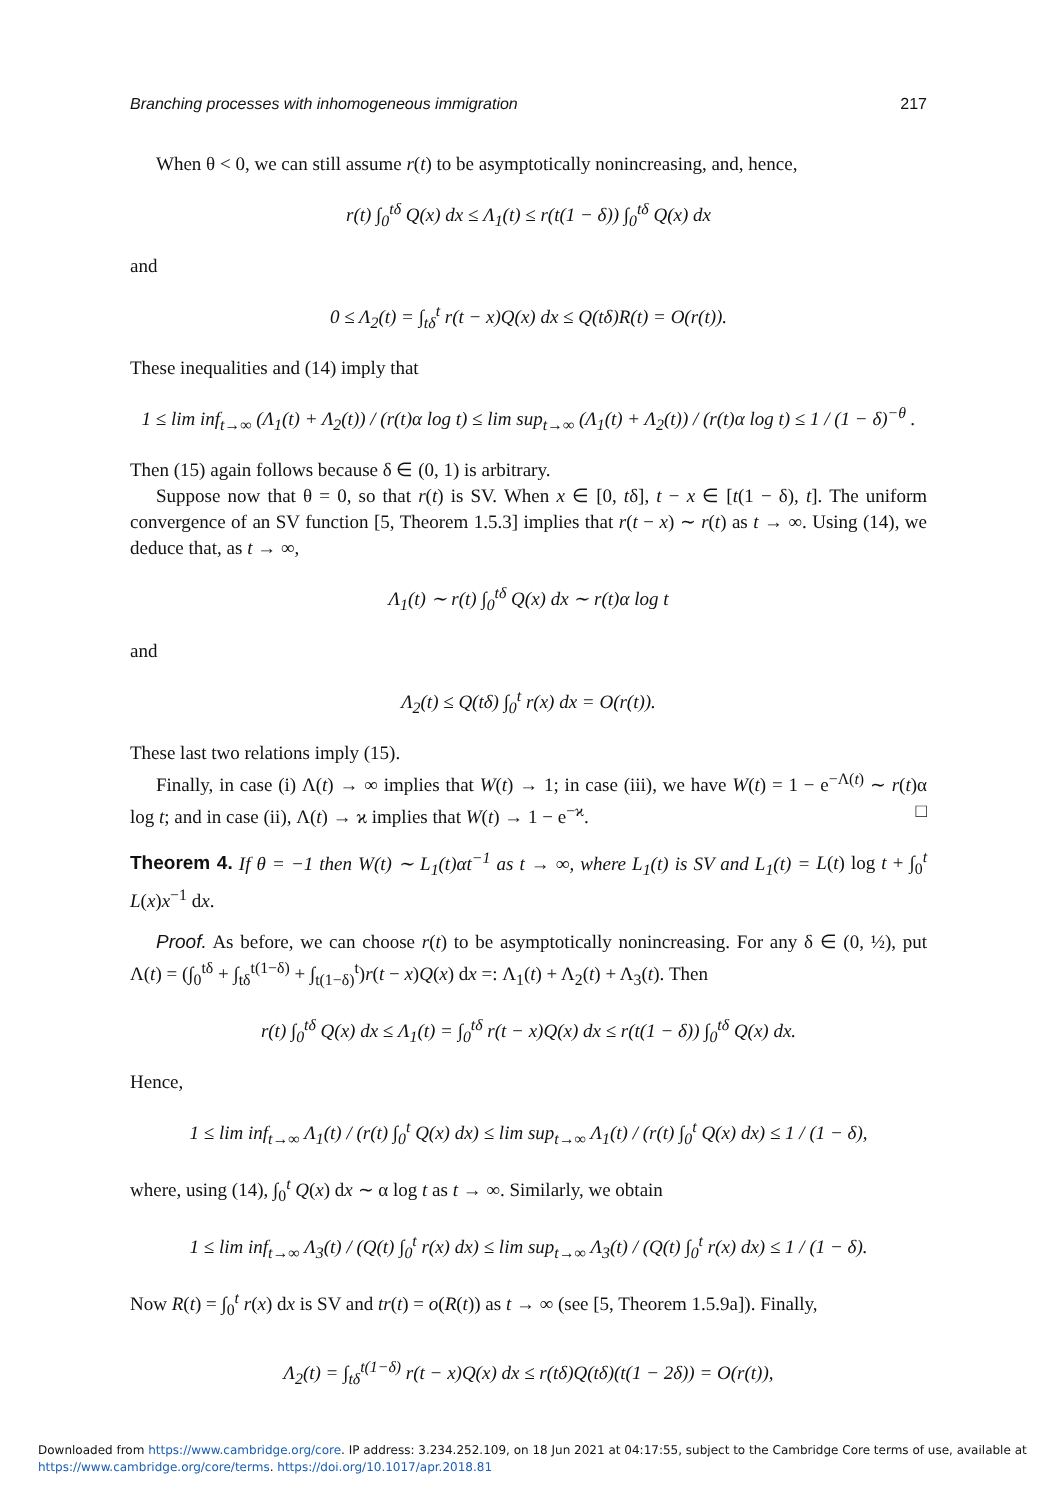Branching processes with inhomogeneous immigration 217
When θ < 0, we can still assume r(t) to be asymptotically nonincreasing, and, hence,
r(t) ∫<sub>0</sub><sup>tδ</sup> Q(x) dx ≤ Λ<sub>1</sub>(t) ≤ r(t(1 − δ)) ∫<sub>0</sub><sup>tδ</sup> Q(x) dx
and
0 ≤ Λ<sub>2</sub>(t) = ∫<sub>tδ</sub><sup>t</sup> r(t − x)Q(x) dx ≤ Q(tδ)R(t) = O(r(t)).
These inequalities and (14) imply that
1 ≤ lim inf<sub>t→∞</sub> (Λ<sub>1</sub>(t) + Λ<sub>2</sub>(t)) / (r(t)α log t) ≤ lim sup<sub>t→∞</sub> (Λ<sub>1</sub>(t) + Λ<sub>2</sub>(t)) / (r(t)α log t) ≤ 1 / (1 − δ)<sup>−θ</sup> .
Then (15) again follows because δ ∈ (0, 1) is arbitrary.
Suppose now that θ = 0, so that r(t) is SV. When x ∈ [0, tδ], t − x ∈ [t(1 − δ), t]. The uniform convergence of an SV function [5, Theorem 1.5.3] implies that r(t − x) ∼ r(t) as t → ∞. Using (14), we deduce that, as t → ∞,
Λ<sub>1</sub>(t) ∼ r(t) ∫<sub>0</sub><sup>tδ</sup> Q(x) dx ∼ r(t)α log t
and
Λ<sub>2</sub>(t) ≤ Q(tδ) ∫<sub>0</sub><sup>t</sup> r(x) dx = O(r(t)).
These last two relations imply (15).
Finally, in case (i) Λ(t) → ∞ implies that W(t) → 1; in case (iii), we have W(t) = 1 − e<sup>−Λ(t)</sup> ∼ r(t)α log t; and in case (ii), Λ(t) → ϰ implies that W(t) → 1 − e<sup>−ϰ</sup>. □
Theorem 4. If θ = −1 then W(t) ∼ L<sub>1</sub>(t)αt<sup>−1</sup> as t → ∞, where L<sub>1</sub>(t) is SV and L<sub>1</sub>(t) = L(t) log t + ∫<sub>0</sub><sup>t</sup> L(x)x<sup>−1</sup> dx.
Proof. As before, we can choose r(t) to be asymptotically nonincreasing. For any δ ∈ (0, ½), put Λ(t) = (∫<sub>0</sub><sup>tδ</sup> + ∫<sub>tδ</sub><sup>t(1−δ)</sup> + ∫<sub>t(1−δ)</sub><sup>t</sup>)r(t − x)Q(x) dx =: Λ<sub>1</sub>(t) + Λ<sub>2</sub>(t) + Λ<sub>3</sub>(t). Then
r(t) ∫<sub>0</sub><sup>tδ</sup> Q(x) dx ≤ Λ<sub>1</sub>(t) = ∫<sub>0</sub><sup>tδ</sup> r(t − x)Q(x) dx ≤ r(t(1 − δ)) ∫<sub>0</sub><sup>tδ</sup> Q(x) dx.
Hence,
1 ≤ lim inf<sub>t→∞</sub> Λ<sub>1</sub>(t) / (r(t) ∫<sub>0</sub><sup>t</sup> Q(x) dx) ≤ lim sup<sub>t→∞</sub> Λ<sub>1</sub>(t) / (r(t) ∫<sub>0</sub><sup>t</sup> Q(x) dx) ≤ 1 / (1 − δ),
where, using (14), ∫<sub>0</sub><sup>t</sup> Q(x) dx ∼ α log t as t → ∞. Similarly, we obtain
1 ≤ lim inf<sub>t→∞</sub> Λ<sub>3</sub>(t) / (Q(t) ∫<sub>0</sub><sup>t</sup> r(x) dx) ≤ lim sup<sub>t→∞</sub> Λ<sub>3</sub>(t) / (Q(t) ∫<sub>0</sub><sup>t</sup> r(x) dx) ≤ 1 / (1 − δ).
Now R(t) = ∫<sub>0</sub><sup>t</sup> r(x) dx is SV and tr(t) = o(R(t)) as t → ∞ (see [5, Theorem 1.5.9a]). Finally,
Λ<sub>2</sub>(t) = ∫<sub>tδ</sub><sup>t(1−δ)</sup> r(t − x)Q(x) dx ≤ r(tδ)Q(tδ)(t(1 − 2δ)) = O(r(t)),
Downloaded from https://www.cambridge.org/core. IP address: 3.234.252.109, on 18 Jun 2021 at 04:17:55, subject to the Cambridge Core terms of use, available at
https://www.cambridge.org/core/terms. https://doi.org/10.1017/apr.2018.81